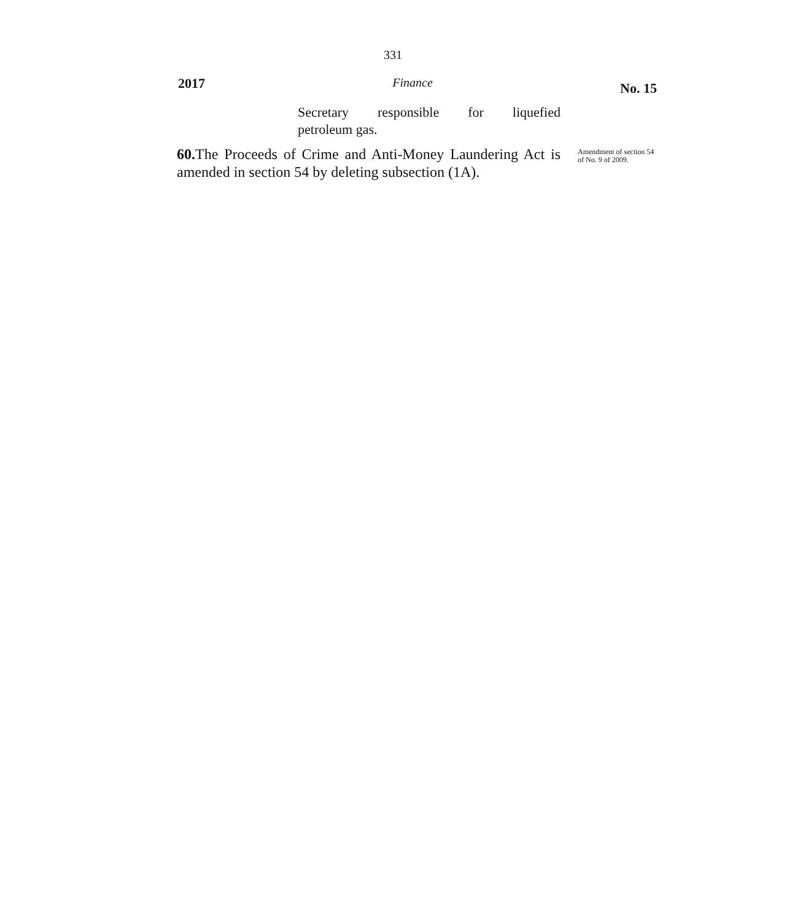331
2017 Finance No. 15
Secretary responsible for liquefied
petroleum gas.
60. The Proceeds of Crime and Anti-Money Laundering Act is amended in section 54 by deleting subsection (1A).
Amendment of section 54 of No. 9 of 2009.